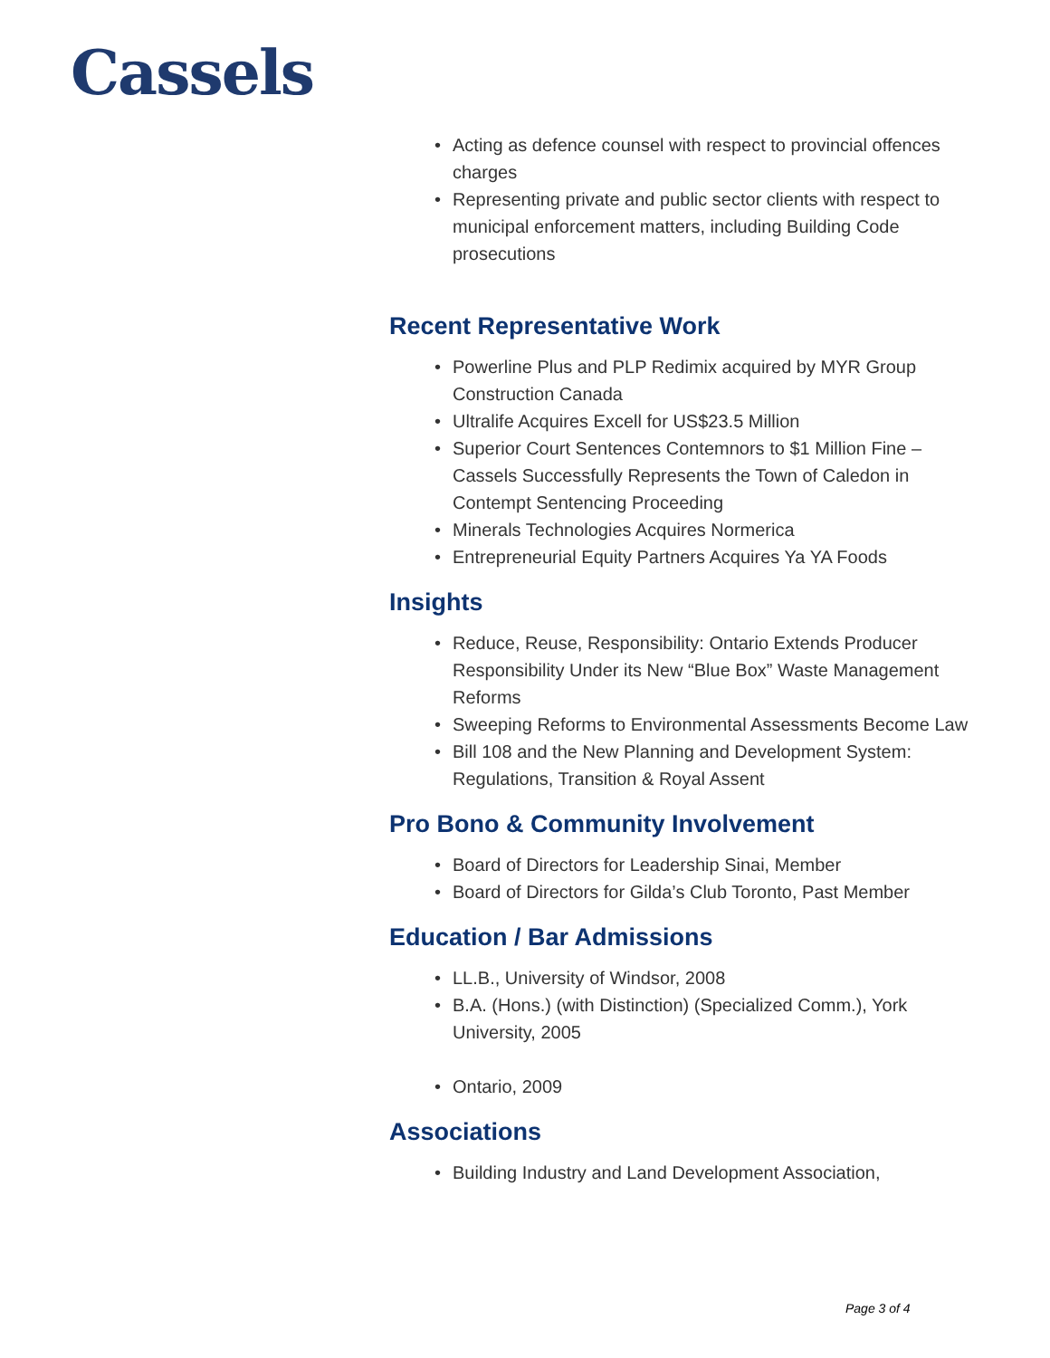Cassels
Acting as defence counsel with respect to provincial offences charges
Representing private and public sector clients with respect to municipal enforcement matters, including Building Code prosecutions
Recent Representative Work
Powerline Plus and PLP Redimix acquired by MYR Group Construction Canada
Ultralife Acquires Excell for US$23.5 Million
Superior Court Sentences Contemnors to $1 Million Fine – Cassels Successfully Represents the Town of Caledon in Contempt Sentencing Proceeding
Minerals Technologies Acquires Normerica
Entrepreneurial Equity Partners Acquires Ya YA Foods
Insights
Reduce, Reuse, Responsibility: Ontario Extends Producer Responsibility Under its New “Blue Box” Waste Management Reforms
Sweeping Reforms to Environmental Assessments Become Law
Bill 108 and the New Planning and Development System: Regulations, Transition & Royal Assent
Pro Bono & Community Involvement
Board of Directors for Leadership Sinai, Member
Board of Directors for Gilda’s Club Toronto, Past Member
Education / Bar Admissions
LL.B., University of Windsor, 2008
B.A. (Hons.) (with Distinction) (Specialized Comm.), York University, 2005
Ontario, 2009
Associations
Building Industry and Land Development Association,
Page 3 of 4